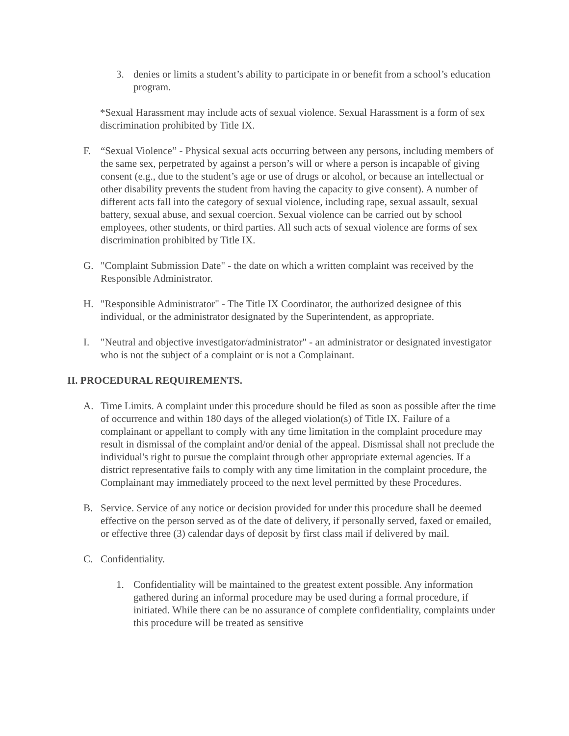3. denies or limits a student’s ability to participate in or benefit from a school’s education program.
*Sexual Harassment may include acts of sexual violence. Sexual Harassment is a form of sex discrimination prohibited by Title IX.
F. “Sexual Violence” - Physical sexual acts occurring between any persons, including members of the same sex, perpetrated by against a person’s will or where a person is incapable of giving consent (e.g., due to the student’s age or use of drugs or alcohol, or because an intellectual or other disability prevents the student from having the capacity to give consent). A number of different acts fall into the category of sexual violence, including rape, sexual assault, sexual battery, sexual abuse, and sexual coercion. Sexual violence can be carried out by school employees, other students, or third parties. All such acts of sexual violence are forms of sex discrimination prohibited by Title IX.
G. "Complaint Submission Date" - the date on which a written complaint was received by the Responsible Administrator.
H. "Responsible Administrator" - The Title IX Coordinator, the authorized designee of this individual, or the administrator designated by the Superintendent, as appropriate.
I. "Neutral and objective investigator/administrator" - an administrator or designated investigator who is not the subject of a complaint or is not a Complainant.
II. PROCEDURAL REQUIREMENTS.
A. Time Limits. A complaint under this procedure should be filed as soon as possible after the time of occurrence and within 180 days of the alleged violation(s) of Title IX. Failure of a complainant or appellant to comply with any time limitation in the complaint procedure may result in dismissal of the complaint and/or denial of the appeal. Dismissal shall not preclude the individual's right to pursue the complaint through other appropriate external agencies. If a district representative fails to comply with any time limitation in the complaint procedure, the Complainant may immediately proceed to the next level permitted by these Procedures.
B. Service. Service of any notice or decision provided for under this procedure shall be deemed effective on the person served as of the date of delivery, if personally served, faxed or emailed, or effective three (3) calendar days of deposit by first class mail if delivered by mail.
C. Confidentiality.
1. Confidentiality will be maintained to the greatest extent possible. Any information gathered during an informal procedure may be used during a formal procedure, if initiated. While there can be no assurance of complete confidentiality, complaints under this procedure will be treated as sensitive